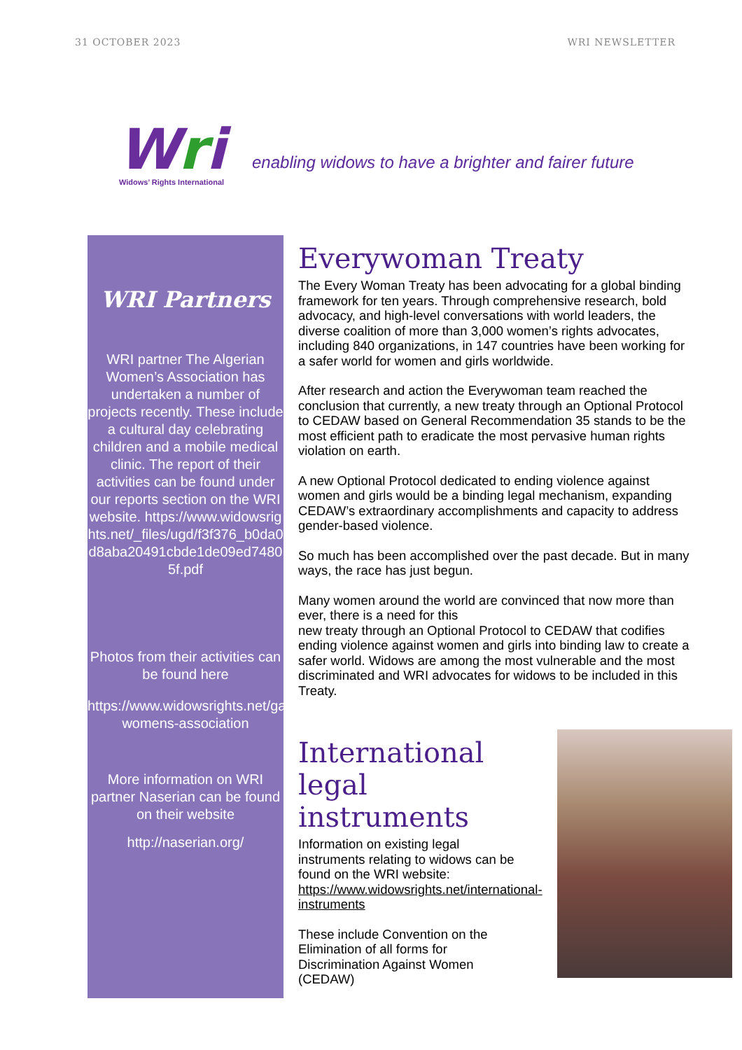31 OCTOBER 2023 WRI NEWSLETTER
Wri
Widows’ Rights International
enabling widows to have a brighter and fairer future
WRI Partners
WRI partner The Algerian Women’s Association has undertaken a number of projects recently. These include a cultural day celebrating children and a mobile medical clinic. The report of their activities can be found under our reports section on the WRI website. https://www.widowsrights.net/_files/ugd/f3f376_b0da0d8aba20491cbde1de09ed74805f.pdf
Photos from their activities can be found here
https://www.widowsrights.net/gallery/algerian-womens-association
More information on WRI partner Naserian can be found on their website
http://naserian.org/
Everywoman Treaty
The Every Woman Treaty has been advocating for a global binding framework for ten years. Through comprehensive research, bold advocacy, and high-level conversations with world leaders, the diverse coalition of more than 3,000 women’s rights advocates, including 840 organizations, in 147 countries have been working for a safer world for women and girls worldwide.
After research and action the Everywoman team reached the conclusion that currently, a new treaty through an Optional Protocol to CEDAW based on General Recommendation 35 stands to be the most efficient path to eradicate the most pervasive human rights violation on earth.
A new Optional Protocol dedicated to ending violence against women and girls would be a binding legal mechanism, expanding CEDAW’s extraordinary accomplishments and capacity to address gender-based violence.
So much has been accomplished over the past decade. But in many ways, the race has just begun.
Many women around the world are convinced that now more than ever, there is a need for this
new treaty through an Optional Protocol to CEDAW that codifies ending violence against women and girls into binding law to create a safer world. Widows are among the most vulnerable and the most discriminated and WRI advocates for widows to be included in this Treaty.
International legal instruments
Information on existing legal instruments relating to widows can be found on the WRI website: https://www.widowsrights.net/international-instruments
These include Convention on the Elimination of all forms for Discrimination Against Women (CEDAW)